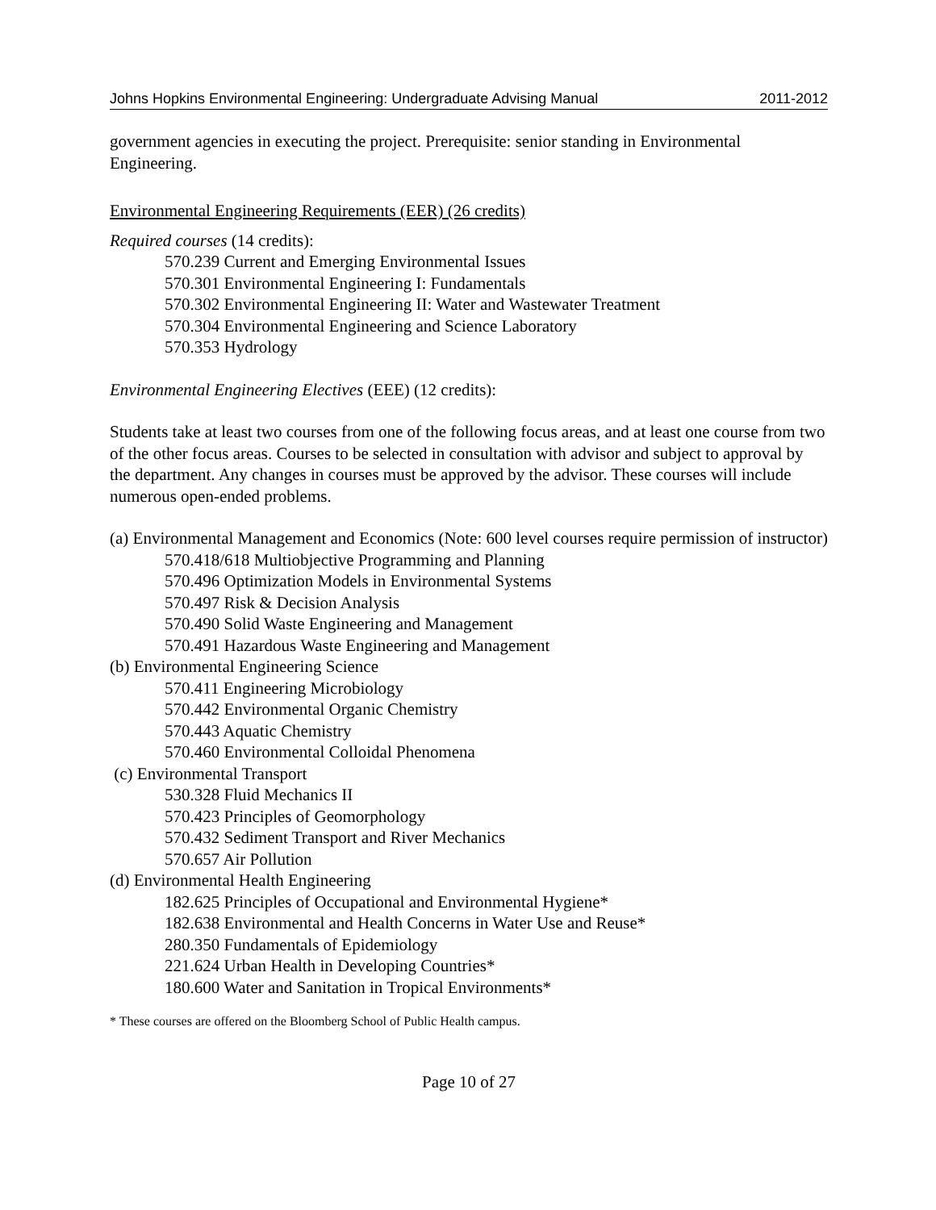Johns Hopkins Environmental Engineering: Undergraduate Advising Manual 2011-2012
government agencies in executing the project. Prerequisite: senior standing in Environmental Engineering.
Environmental Engineering Requirements (EER) (26 credits)
Required courses (14 credits):
570.239 Current and Emerging Environmental Issues
570.301 Environmental Engineering I: Fundamentals
570.302 Environmental Engineering II: Water and Wastewater Treatment
570.304 Environmental Engineering and Science Laboratory
570.353 Hydrology
Environmental Engineering Electives (EEE) (12 credits):
Students take at least two courses from one of the following focus areas, and at least one course from two of the other focus areas. Courses to be selected in consultation with advisor and subject to approval by the department. Any changes in courses must be approved by the advisor. These courses will include numerous open-ended problems.
(a) Environmental Management and Economics (Note: 600 level courses require permission of instructor)
570.418/618 Multiobjective Programming and Planning
570.496 Optimization Models in Environmental Systems
570.497 Risk & Decision Analysis
570.490 Solid Waste Engineering and Management
570.491 Hazardous Waste Engineering and Management
(b) Environmental Engineering Science
570.411 Engineering Microbiology
570.442 Environmental Organic Chemistry
570.443 Aquatic Chemistry
570.460 Environmental Colloidal Phenomena
(c) Environmental Transport
530.328 Fluid Mechanics II
570.423 Principles of Geomorphology
570.432 Sediment Transport and River Mechanics
570.657 Air Pollution
(d) Environmental Health Engineering
182.625 Principles of Occupational and Environmental Hygiene*
182.638 Environmental and Health Concerns in Water Use and Reuse*
280.350 Fundamentals of Epidemiology
221.624 Urban Health in Developing Countries*
180.600 Water and Sanitation in Tropical Environments*
* These courses are offered on the Bloomberg School of Public Health campus.
Page 10 of 27